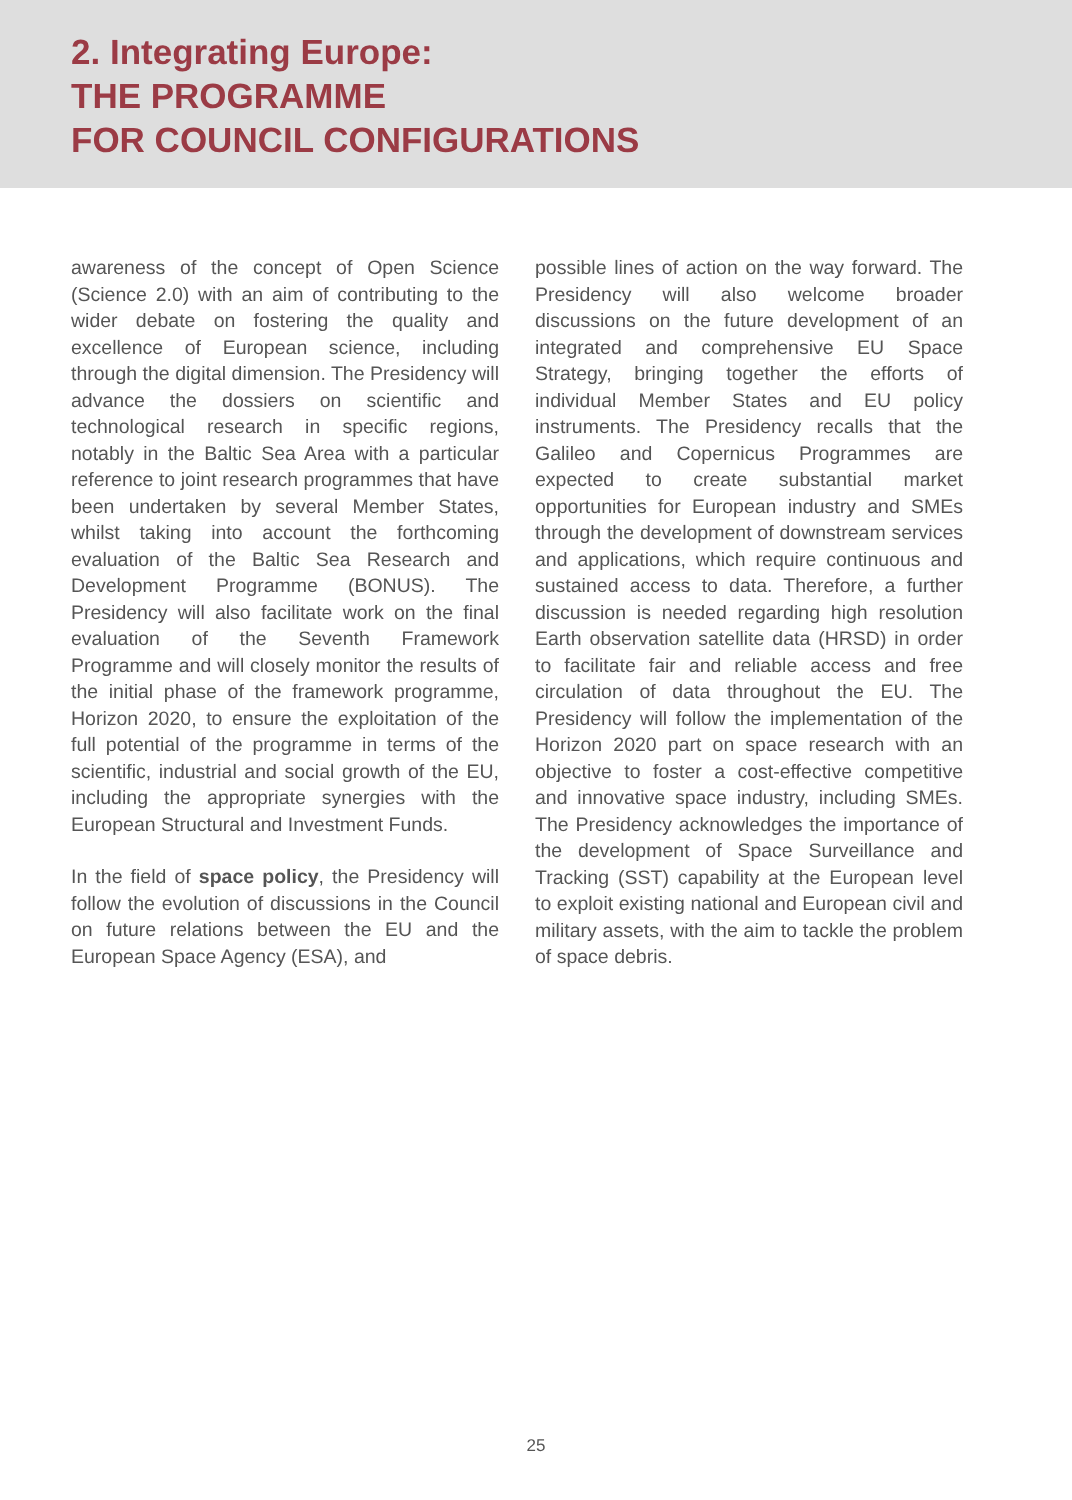2. Integrating Europe:
THE PROGRAMME
FOR COUNCIL CONFIGURATIONS
awareness of the concept of Open Science (Science 2.0) with an aim of contributing to the wider debate on fostering the quality and excellence of European science, including through the digital dimension. The Presidency will advance the dossiers on scientific and technological research in specific regions, notably in the Baltic Sea Area with a particular reference to joint research programmes that have been undertaken by several Member States, whilst taking into account the forthcoming evaluation of the Baltic Sea Research and Development Programme (BONUS). The Presidency will also facilitate work on the final evaluation of the Seventh Framework Programme and will closely monitor the results of the initial phase of the framework programme, Horizon 2020, to ensure the exploitation of the full potential of the programme in terms of the scientific, industrial and social growth of the EU, including the appropriate synergies with the European Structural and Investment Funds.
In the field of space policy, the Presidency will follow the evolution of discussions in the Council on future relations between the EU and the European Space Agency (ESA), and
possible lines of action on the way forward. The Presidency will also welcome broader discussions on the future development of an integrated and comprehensive EU Space Strategy, bringing together the efforts of individual Member States and EU policy instruments. The Presidency recalls that the Galileo and Copernicus Programmes are expected to create substantial market opportunities for European industry and SMEs through the development of downstream services and applications, which require continuous and sustained access to data. Therefore, a further discussion is needed regarding high resolution Earth observation satellite data (HRSD) in order to facilitate fair and reliable access and free circulation of data throughout the EU. The Presidency will follow the implementation of the Horizon 2020 part on space research with an objective to foster a cost-effective competitive and innovative space industry, including SMEs. The Presidency acknowledges the importance of the development of Space Surveillance and Tracking (SST) capability at the European level to exploit existing national and European civil and military assets, with the aim to tackle the problem of space debris.
25